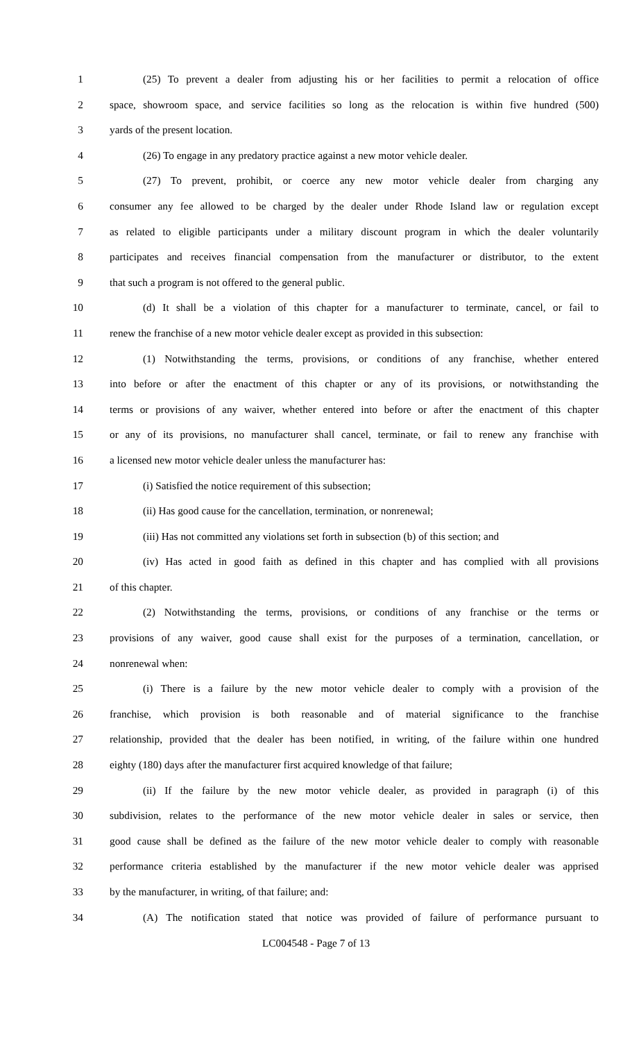1 (25) To prevent a dealer from adjusting his or her facilities to permit a relocation of office
2 space, showroom space, and service facilities so long as the relocation is within five hundred (500)
3 yards of the present location.
4 (26) To engage in any predatory practice against a new motor vehicle dealer.
5 (27) To prevent, prohibit, or coerce any new motor vehicle dealer from charging any
6 consumer any fee allowed to be charged by the dealer under Rhode Island law or regulation except
7 as related to eligible participants under a military discount program in which the dealer voluntarily
8 participates and receives financial compensation from the manufacturer or distributor, to the extent
9 that such a program is not offered to the general public.
10 (d) It shall be a violation of this chapter for a manufacturer to terminate, cancel, or fail to
11 renew the franchise of a new motor vehicle dealer except as provided in this subsection:
12 (1) Notwithstanding the terms, provisions, or conditions of any franchise, whether entered
13 into before or after the enactment of this chapter or any of its provisions, or notwithstanding the
14 terms or provisions of any waiver, whether entered into before or after the enactment of this chapter
15 or any of its provisions, no manufacturer shall cancel, terminate, or fail to renew any franchise with
16 a licensed new motor vehicle dealer unless the manufacturer has:
17 (i) Satisfied the notice requirement of this subsection;
18 (ii) Has good cause for the cancellation, termination, or nonrenewal;
19 (iii) Has not committed any violations set forth in subsection (b) of this section; and
20 (iv) Has acted in good faith as defined in this chapter and has complied with all provisions
21 of this chapter.
22 (2) Notwithstanding the terms, provisions, or conditions of any franchise or the terms or
23 provisions of any waiver, good cause shall exist for the purposes of a termination, cancellation, or
24 nonrenewal when:
25 (i) There is a failure by the new motor vehicle dealer to comply with a provision of the
26 franchise, which provision is both reasonable and of material significance to the franchise
27 relationship, provided that the dealer has been notified, in writing, of the failure within one hundred
28 eighty (180) days after the manufacturer first acquired knowledge of that failure;
29 (ii) If the failure by the new motor vehicle dealer, as provided in paragraph (i) of this
30 subdivision, relates to the performance of the new motor vehicle dealer in sales or service, then
31 good cause shall be defined as the failure of the new motor vehicle dealer to comply with reasonable
32 performance criteria established by the manufacturer if the new motor vehicle dealer was apprised
33 by the manufacturer, in writing, of that failure; and:
34 (A) The notification stated that notice was provided of failure of performance pursuant to
LC004548 - Page 7 of 13